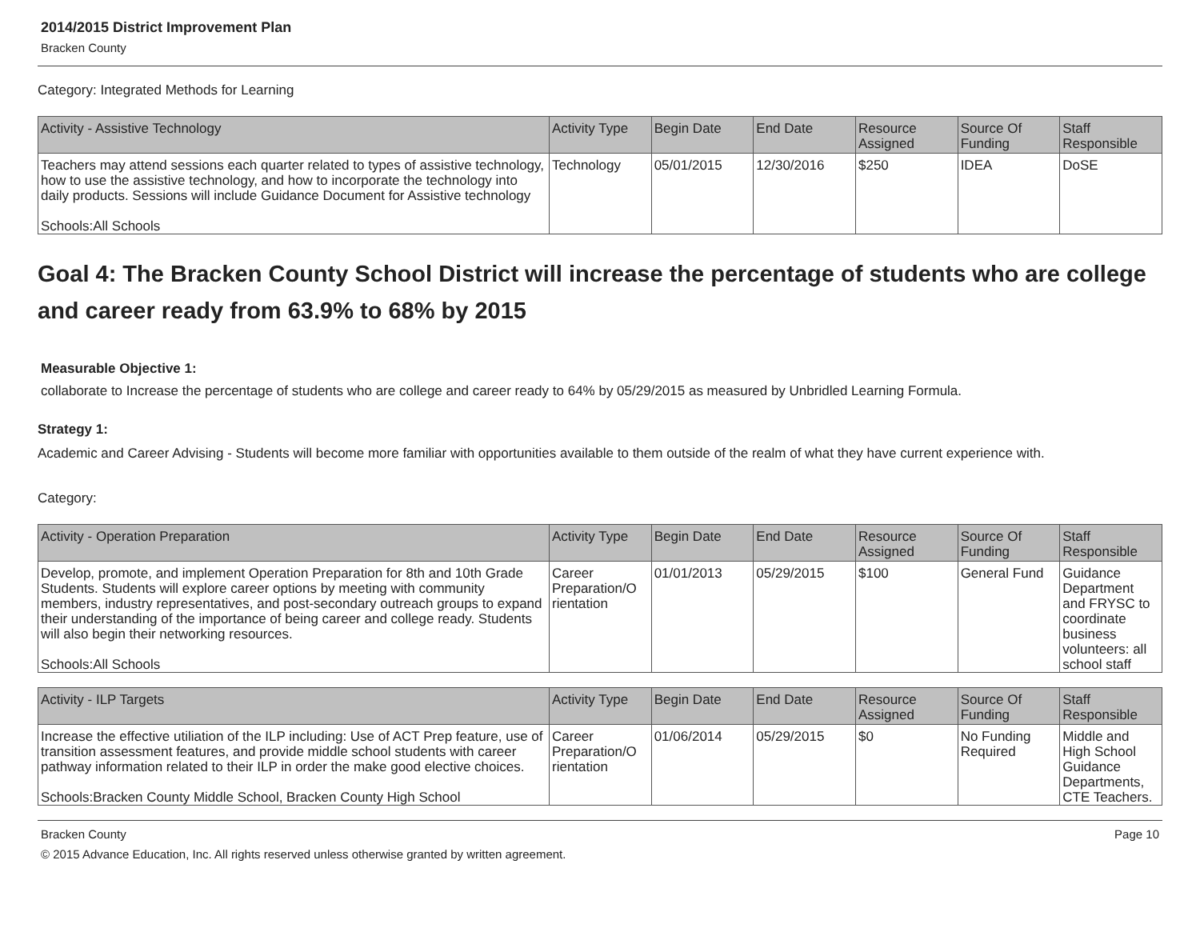2014/2015 District Improvement Plan
Bracken County
Category: Integrated Methods for Learning
| Activity - Assistive Technology | Activity Type | Begin Date | End Date | Resource Assigned | Source Of Funding | Staff Responsible |
| --- | --- | --- | --- | --- | --- | --- |
| Teachers may attend sessions each quarter related to types of assistive technology, how to use the assistive technology, and how to incorporate the technology into daily products. Sessions will include Guidance Document for Assistive technology Schools:All Schools | Technology | 05/01/2015 | 12/30/2016 | $250 | IDEA | DoSE |
Goal 4: The Bracken County School District will increase the percentage of students who are college and career ready from 63.9% to 68% by 2015
Measurable Objective 1:
collaborate to Increase the percentage of students who are college and career ready to 64% by 05/29/2015 as measured by Unbridled Learning Formula.
Strategy 1:
Academic and Career Advising - Students will become more familiar with opportunities available to them outside of the realm of what they have current experience with.
Category:
| Activity - Operation Preparation | Activity Type | Begin Date | End Date | Resource Assigned | Source Of Funding | Staff Responsible |
| --- | --- | --- | --- | --- | --- | --- |
| Develop, promote, and implement Operation Preparation for 8th and 10th Grade Students. Students will explore career options by meeting with community members, industry representatives, and post-secondary outreach groups to expand their understanding of the importance of being career and college ready. Students will also begin their networking resources. Schools:All Schools | Career Preparation/O rientation | 01/01/2013 | 05/29/2015 | $100 | General Fund | Guidance Department and FRYSC to coordinate business volunteers: all school staff |
| Activity - ILP Targets | Activity Type | Begin Date | End Date | Resource Assigned | Source Of Funding | Staff Responsible |
| --- | --- | --- | --- | --- | --- | --- |
| Increase the effective utiliation of the ILP including: Use of ACT Prep feature, use of transition assessment features, and provide middle school students with career pathway information related to their ILP in order the make good elective choices. Schools:Bracken County Middle School, Bracken County High School | Career Preparation/O rientation | 01/06/2014 | 05/29/2015 | $0 | No Funding Required | Middle and High School Guidance Departments, CTE Teachers. |
Bracken County Page 10
© 2015 Advance Education, Inc. All rights reserved unless otherwise granted by written agreement.